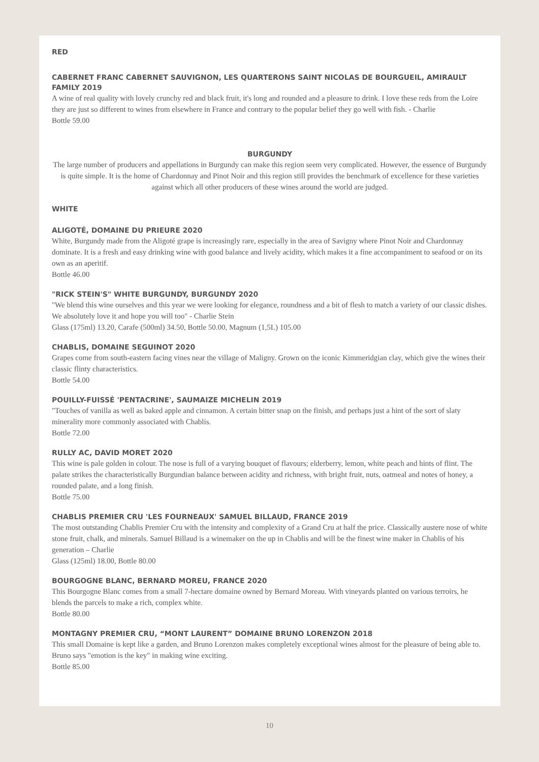RED
CABERNET FRANC CABERNET SAUVIGNON, LES QUARTERONS SAINT NICOLAS DE BOURGUEIL, AMIRAULT FAMILY 2019
A wine of real quality with lovely crunchy red and black fruit, it's long and rounded and a pleasure to drink. I love these reds from the Loire they are just so different to wines from elsewhere in France and contrary to the popular belief they go well with fish. - Charlie
Bottle 59.00
BURGUNDY
The large number of producers and appellations in Burgundy can make this region seem very complicated. However, the essence of Burgundy is quite simple. It is the home of Chardonnay and Pinot Noir and this region still provides the benchmark of excellence for these varieties against which all other producers of these wines around the world are judged.
WHITE
ALIGOTÉ, DOMAINE DU PRIEURE 2020
White, Burgundy made from the Aligoté grape is increasingly rare, especially in the area of Savigny where Pinot Noir and Chardonnay dominate. It is a fresh and easy drinking wine with good balance and lively acidity, which makes it a fine accompaniment to seafood or on its own as an aperitif.
Bottle 46.00
"RICK STEIN'S" WHITE BURGUNDY, BURGUNDY 2020
"We blend this wine ourselves and this year we were looking for elegance, roundness and a bit of flesh to match a variety of our classic dishes. We absolutely love it and hope you will too" - Charlie Stein
Glass (175ml) 13.20, Carafe (500ml) 34.50, Bottle 50.00, Magnum (1,5L) 105.00
CHABLIS, DOMAINE SEGUINOT 2020
Grapes come from south-eastern facing vines near the village of Maligny. Grown on the iconic Kimmeridgian clay, which give the wines their classic flinty characteristics.
Bottle 54.00
POUILLY-FUISSÉ 'PENTACRINE', SAUMAIZE MICHELIN 2019
"Touches of vanilla as well as baked apple and cinnamon. A certain bitter snap on the finish, and perhaps just a hint of the sort of slaty minerality more commonly associated with Chablis.
Bottle 72.00
RULLY AC, DAVID MORET 2020
This wine is pale golden in colour. The nose is full of a varying bouquet of flavours; elderberry, lemon, white peach and hints of flint. The palate strikes the characteristically Burgundian balance between acidity and richness, with bright fruit, nuts, oatmeal and notes of honey, a rounded palate, and a long finish.
Bottle 75.00
CHABLIS PREMIER CRU 'LES FOURNEAUX' SAMUEL BILLAUD, FRANCE 2019
The most outstanding Chablis Premier Cru with the intensity and complexity of a Grand Cru at half the price. Classically austere nose of white stone fruit, chalk, and minerals. Samuel Billaud is a winemaker on the up in Chablis and will be the finest wine maker in Chablis of his generation – Charlie
Glass (125ml) 18.00, Bottle 80.00
BOURGOGNE BLANC, BERNARD MOREU, FRANCE 2020
This Bourgogne Blanc comes from a small 7-hectare domaine owned by Bernard Moreau. With vineyards planted on various terroirs, he blends the parcels to make a rich, complex white.
Bottle 80.00
MONTAGNY PREMIER CRU, “MONT LAURENT” DOMAINE BRUNO LORENZON 2018
This small Domaine is kept like a garden, and Bruno Lorenzon makes completely exceptional wines almost for the pleasure of being able to. Bruno says "emotion is the key" in making wine exciting.
Bottle 85.00
10